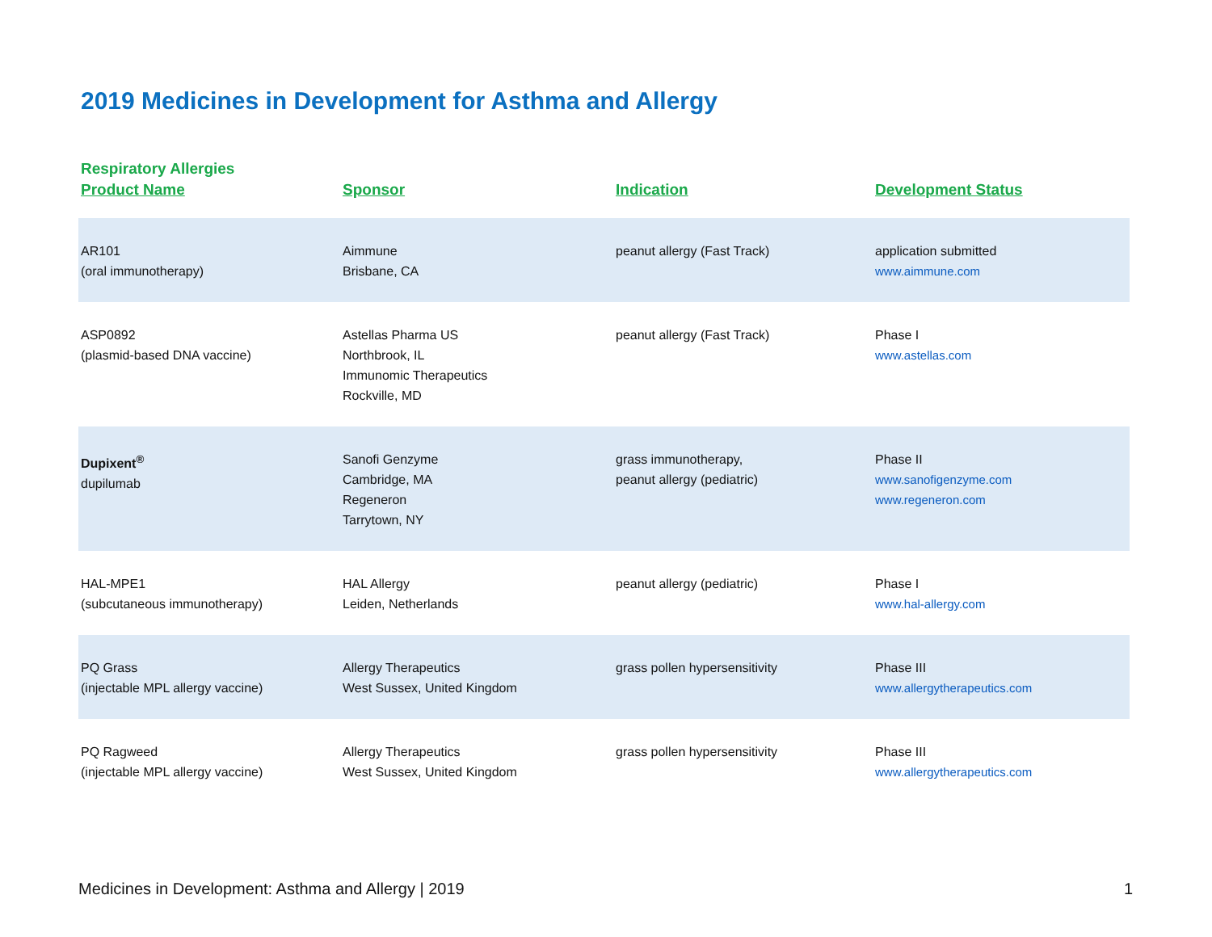2019 Medicines in Development for Asthma and Allergy
Respiratory Allergies
| Product Name | Sponsor | Indication | Development Status |
| --- | --- | --- | --- |
| AR101 (oral immunotherapy) | Aimmune Brisbane, CA | peanut allergy (Fast Track) | application submitted www.aimmune.com |
| ASP0892 (plasmid-based DNA vaccine) | Astellas Pharma US Northbrook, IL Immunomic Therapeutics Rockville, MD | peanut allergy (Fast Track) | Phase I www.astellas.com |
| Dupixent<sup>®</sup> dupilumab | Sanofi Genzyme Cambridge, MA Regeneron Tarrytown, NY | grass immunotherapy, peanut allergy (pediatric) | Phase II www.sanofigenzyme.com www.regeneron.com |
| HAL-MPE1 (subcutaneous immunotherapy) | HAL Allergy Leiden, Netherlands | peanut allergy (pediatric) | Phase I www.hal-allergy.com |
| PQ Grass (injectable MPL allergy vaccine) | Allergy Therapeutics West Sussex, United Kingdom | grass pollen hypersensitivity | Phase III www.allergytherapeutics.com |
| PQ Ragweed (injectable MPL allergy vaccine) | Allergy Therapeutics West Sussex, United Kingdom | grass pollen hypersensitivity | Phase III www.allergytherapeutics.com |
Medicines in Development: Asthma and Allergy | 2019 1